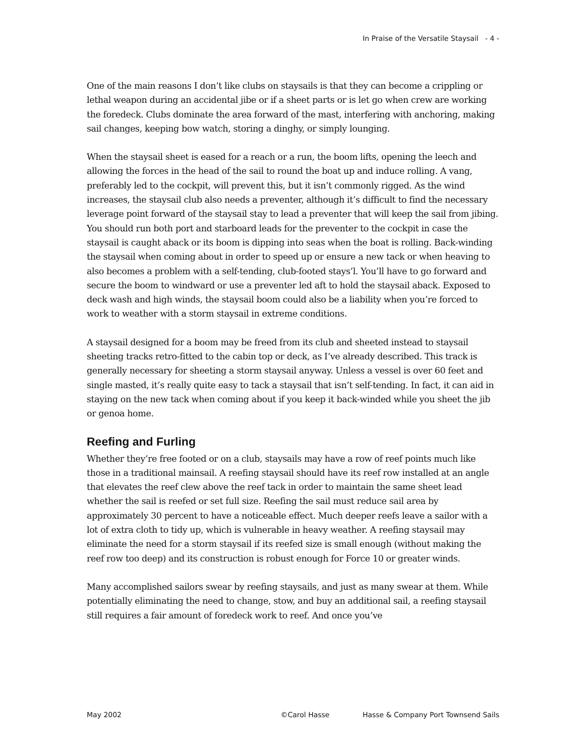In Praise of the Versatile Staysail - 4 -
One of the main reasons I don’t like clubs on staysails is that they can become a crippling or lethal weapon during an accidental jibe or if a sheet parts or is let go when crew are working the foredeck. Clubs dominate the area forward of the mast, interfering with anchoring, making sail changes, keeping bow watch, storing a dinghy, or simply lounging.
When the staysail sheet is eased for a reach or a run, the boom lifts, opening the leech and allowing the forces in the head of the sail to round the boat up and induce rolling. A vang, preferably led to the cockpit, will prevent this, but it isn’t commonly rigged. As the wind increases, the staysail club also needs a preventer, although it’s difficult to find the necessary leverage point forward of the staysail stay to lead a preventer that will keep the sail from jibing. You should run both port and starboard leads for the preventer to the cockpit in case the staysail is caught aback or its boom is dipping into seas when the boat is rolling. Back-winding the staysail when coming about in order to speed up or ensure a new tack or when heaving to also becomes a problem with a self-tending, club-footed stays’l. You’ll have to go forward and secure the boom to windward or use a preventer led aft to hold the staysail aback. Exposed to deck wash and high winds, the staysail boom could also be a liability when you’re forced to work to weather with a storm staysail in extreme conditions.
A staysail designed for a boom may be freed from its club and sheeted instead to staysail sheeting tracks retro-fitted to the cabin top or deck, as I’ve already described. This track is generally necessary for sheeting a storm staysail anyway. Unless a vessel is over 60 feet and single masted, it’s really quite easy to tack a staysail that isn’t self-tending. In fact, it can aid in staying on the new tack when coming about if you keep it back-winded while you sheet the jib or genoa home.
Reefing and Furling
Whether they’re free footed or on a club, staysails may have a row of reef points much like those in a traditional mainsail. A reefing staysail should have its reef row installed at an angle that elevates the reef clew above the reef tack in order to maintain the same sheet lead whether the sail is reefed or set full size. Reefing the sail must reduce sail area by approximately 30 percent to have a noticeable effect. Much deeper reefs leave a sailor with a lot of extra cloth to tidy up, which is vulnerable in heavy weather. A reefing staysail may eliminate the need for a storm staysail if its reefed size is small enough (without making the reef row too deep) and its construction is robust enough for Force 10 or greater winds.
Many accomplished sailors swear by reefing staysails, and just as many swear at them. While potentially eliminating the need to change, stow, and buy an additional sail, a reefing staysail still requires a fair amount of foredeck work to reef. And once you’ve
May 2002 ©Carol Hasse Hasse & Company Port Townsend Sails